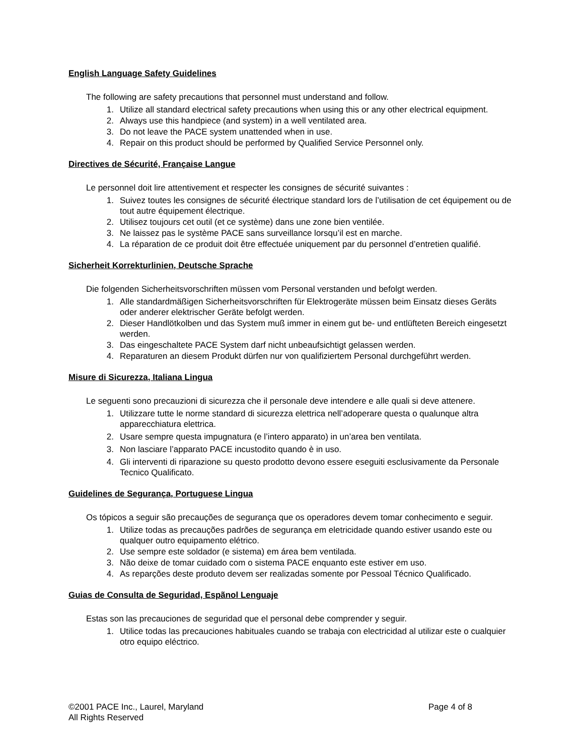English Language Safety Guidelines
The following are safety precautions that personnel must understand and follow.
1. Utilize all standard electrical safety precautions when using this or any other electrical equipment.
2. Always use this handpiece (and system) in a well ventilated area.
3. Do not leave the PACE system unattended when in use.
4. Repair on this product should be performed by Qualified Service Personnel only.
Directives de Sécurité, Française Langue
Le personnel doit lire attentivement et respecter les consignes de sécurité suivantes :
1. Suivez toutes les consignes de sécurité électrique standard lors de l’utilisation de cet équipement ou de tout autre équipement électrique.
2. Utilisez toujours cet outil (et ce système) dans une zone bien ventilée.
3. Ne laissez pas le système PACE sans surveillance lorsqu’il est en marche.
4. La réparation de ce produit doit être effectuée uniquement par du personnel d’entretien qualifié.
Sicherheit Korrekturlinien, Deutsche Sprache
Die folgenden Sicherheitsvorschriften müssen vom Personal verstanden und befolgt werden.
1. Alle standardmäßigen Sicherheitsvorschriften für Elektrogeräte müssen beim Einsatz dieses Geräts oder anderer elektrischer Geräte befolgt werden.
2. Dieser Handlötkolben und das System muß immer in einem gut be- und entlüfteten Bereich eingesetzt werden.
3. Das eingeschaltete PACE System darf nicht unbeaufsichtigt gelassen werden.
4. Reparaturen an diesem Produkt dürfen nur von qualifiziertem Personal durchgeführt werden.
Misure di Sicurezza, Italiana Lingua
Le seguenti sono precauzioni di sicurezza che il personale deve intendere e alle quali si deve attenere.
1. Utilizzare tutte le norme standard di sicurezza elettrica nell’adoperare questa o qualunque altra apparecchiatura elettrica.
2. Usare sempre questa impugnatura (e l’intero apparato) in un’area ben ventilata.
3. Non lasciare l’apparato PACE incustodito quando è in uso.
4. Gli interventi di riparazione su questo prodotto devono essere eseguiti esclusivamente da Personale Tecnico Qualificato.
Guidelines de Segurança, Portuguese Lingua
Os tópicos a seguir são precauções de segurança que os operadores devem tomar conhecimento e seguir.
1. Utilize todas as precauções padrões de segurança em eletricidade quando estiver usando este ou qualquer outro equipamento elétrico.
2. Use sempre este soldador (e sistema) em área bem ventilada.
3. Não deixe de tomar cuidado com o sistema PACE enquanto este estiver em uso.
4. As reparções deste produto devem ser realizadas somente por Pessoal Técnico Qualificado.
Guias de Consulta de Seguridad, Espãnol Lenguaje
Estas son las precauciones de seguridad que el personal debe comprender y seguir.
1. Utilice todas las precauciones habituales cuando se trabaja con electricidad al utilizar este o cualquier otro equipo eléctrico.
©2001 PACE Inc., Laurel, Maryland Page 4 of 8
All Rights Reserved